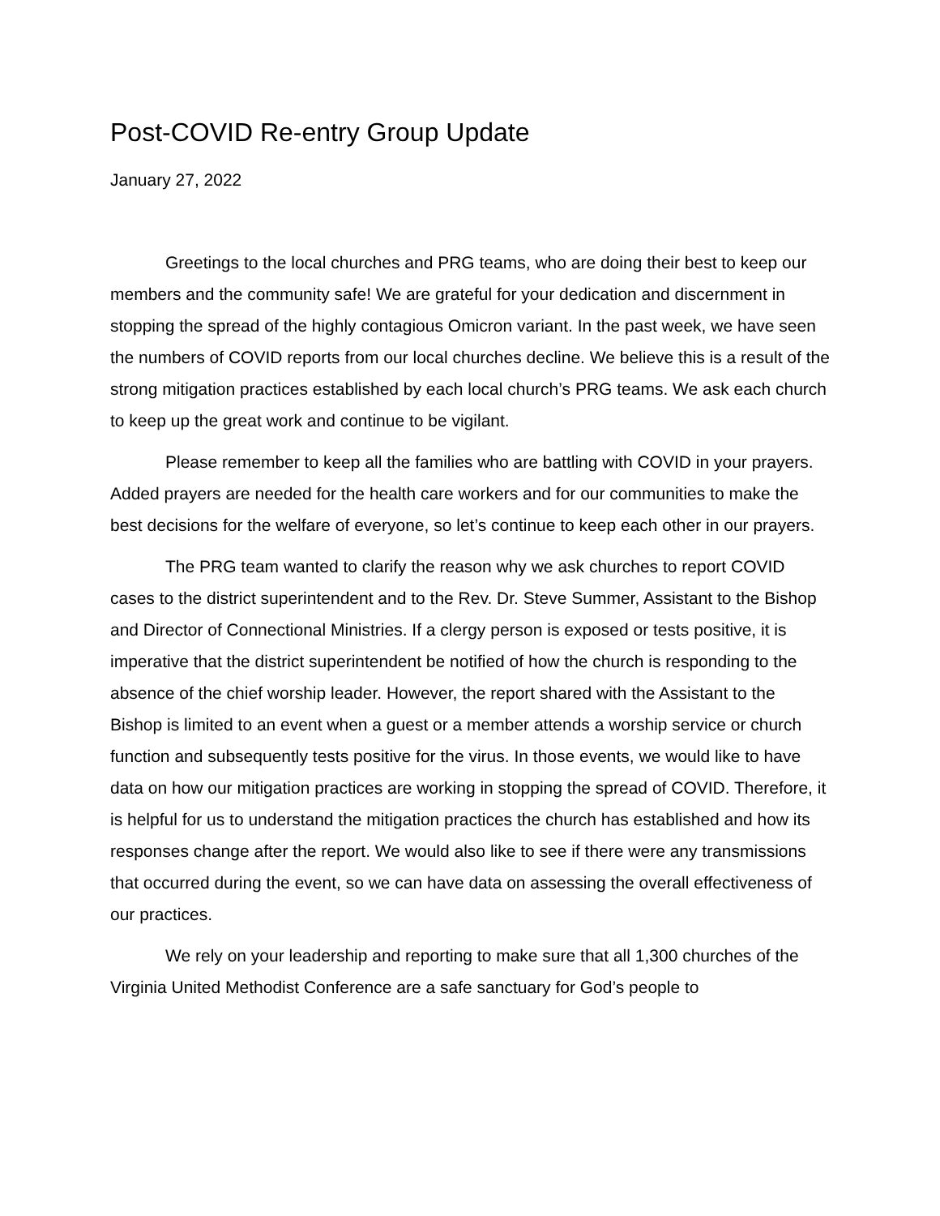Post-COVID Re-entry Group Update
January 27, 2022
Greetings to the local churches and PRG teams, who are doing their best to keep our members and the community safe! We are grateful for your dedication and discernment in stopping the spread of the highly contagious Omicron variant. In the past week, we have seen the numbers of COVID reports from our local churches decline. We believe this is a result of the strong mitigation practices established by each local church’s PRG teams. We ask each church to keep up the great work and continue to be vigilant.
Please remember to keep all the families who are battling with COVID in your prayers. Added prayers are needed for the health care workers and for our communities to make the best decisions for the welfare of everyone, so let’s continue to keep each other in our prayers.
The PRG team wanted to clarify the reason why we ask churches to report COVID cases to the district superintendent and to the Rev. Dr. Steve Summer, Assistant to the Bishop and Director of Connectional Ministries. If a clergy person is exposed or tests positive, it is imperative that the district superintendent be notified of how the church is responding to the absence of the chief worship leader. However, the report shared with the Assistant to the Bishop is limited to an event when a guest or a member attends a worship service or church function and subsequently tests positive for the virus. In those events, we would like to have data on how our mitigation practices are working in stopping the spread of COVID. Therefore, it is helpful for us to understand the mitigation practices the church has established and how its responses change after the report. We would also like to see if there were any transmissions that occurred during the event, so we can have data on assessing the overall effectiveness of our practices.
We rely on your leadership and reporting to make sure that all 1,300 churches of the Virginia United Methodist Conference are a safe sanctuary for God’s people to